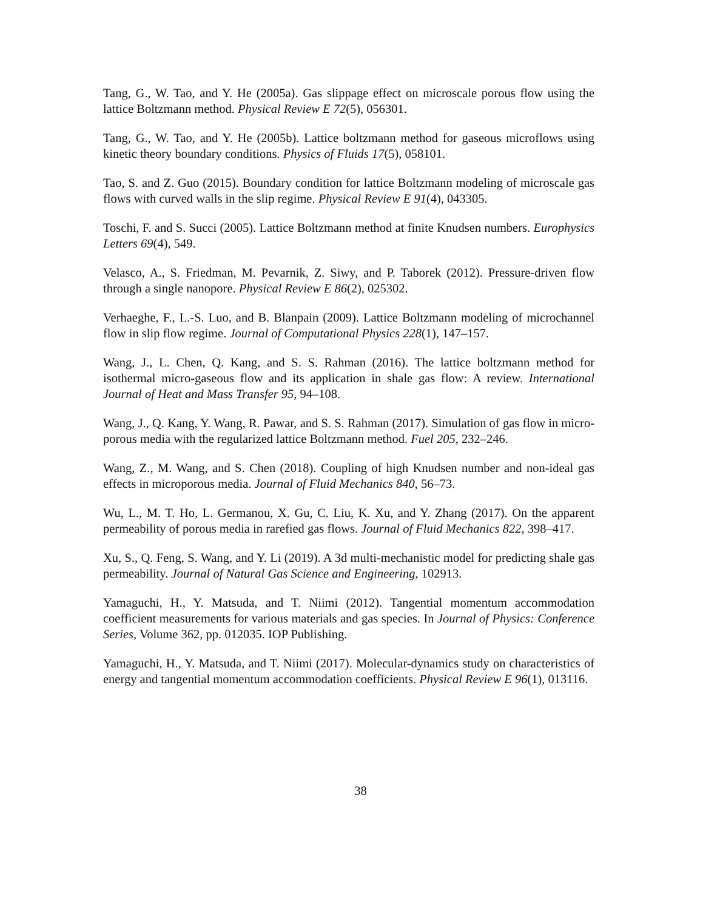Tang, G., W. Tao, and Y. He (2005a). Gas slippage effect on microscale porous flow using the lattice Boltzmann method. Physical Review E 72(5), 056301.
Tang, G., W. Tao, and Y. He (2005b). Lattice boltzmann method for gaseous microflows using kinetic theory boundary conditions. Physics of Fluids 17(5), 058101.
Tao, S. and Z. Guo (2015). Boundary condition for lattice Boltzmann modeling of microscale gas flows with curved walls in the slip regime. Physical Review E 91(4), 043305.
Toschi, F. and S. Succi (2005). Lattice Boltzmann method at finite Knudsen numbers. Europhysics Letters 69(4), 549.
Velasco, A., S. Friedman, M. Pevarnik, Z. Siwy, and P. Taborek (2012). Pressure-driven flow through a single nanopore. Physical Review E 86(2), 025302.
Verhaeghe, F., L.-S. Luo, and B. Blanpain (2009). Lattice Boltzmann modeling of microchannel flow in slip flow regime. Journal of Computational Physics 228(1), 147–157.
Wang, J., L. Chen, Q. Kang, and S. S. Rahman (2016). The lattice boltzmann method for isothermal micro-gaseous flow and its application in shale gas flow: A review. International Journal of Heat and Mass Transfer 95, 94–108.
Wang, J., Q. Kang, Y. Wang, R. Pawar, and S. S. Rahman (2017). Simulation of gas flow in micro-porous media with the regularized lattice Boltzmann method. Fuel 205, 232–246.
Wang, Z., M. Wang, and S. Chen (2018). Coupling of high Knudsen number and non-ideal gas effects in microporous media. Journal of Fluid Mechanics 840, 56–73.
Wu, L., M. T. Ho, L. Germanou, X. Gu, C. Liu, K. Xu, and Y. Zhang (2017). On the apparent permeability of porous media in rarefied gas flows. Journal of Fluid Mechanics 822, 398–417.
Xu, S., Q. Feng, S. Wang, and Y. Li (2019). A 3d multi-mechanistic model for predicting shale gas permeability. Journal of Natural Gas Science and Engineering, 102913.
Yamaguchi, H., Y. Matsuda, and T. Niimi (2012). Tangential momentum accommodation coefficient measurements for various materials and gas species. In Journal of Physics: Conference Series, Volume 362, pp. 012035. IOP Publishing.
Yamaguchi, H., Y. Matsuda, and T. Niimi (2017). Molecular-dynamics study on characteristics of energy and tangential momentum accommodation coefficients. Physical Review E 96(1), 013116.
38